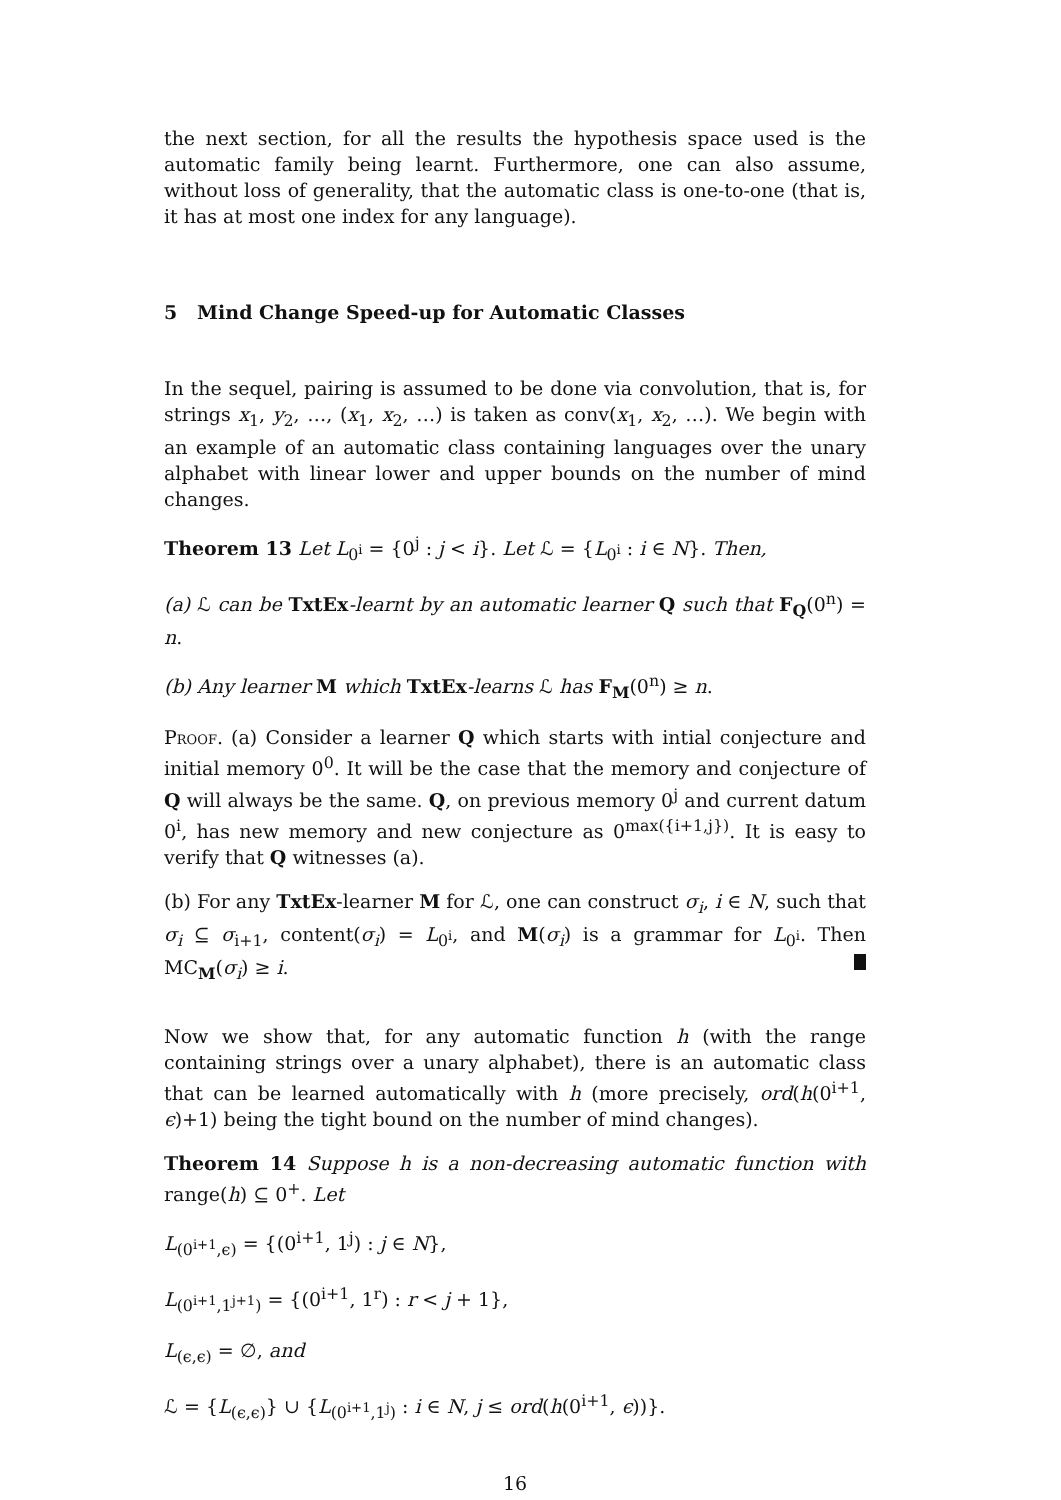the next section, for all the results the hypothesis space used is the automatic family being learnt. Furthermore, one can also assume, without loss of generality, that the automatic class is one-to-one (that is, it has at most one index for any language).
5 Mind Change Speed-up for Automatic Classes
In the sequel, pairing is assumed to be done via convolution, that is, for strings x<sub>1</sub>, y<sub>2</sub>, …, (x<sub>1</sub>, x<sub>2</sub>, …) is taken as conv(x<sub>1</sub>, x<sub>2</sub>, …). We begin with an example of an automatic class containing languages over the unary alphabet with linear lower and upper bounds on the number of mind changes.
Theorem 13 Let L<sub>0<sup>i</sup></sub> = {0<sup>j</sup> : j < i}. Let ℒ = {L<sub>0<sup>i</sup></sub> : i ∈ N}. Then,
(a) ℒ can be TxtEx-learnt by an automatic learner Q such that F<sub>Q</sub>(0<sup>n</sup>) = n.
(b) Any learner M which TxtEx-learns ℒ has F<sub>M</sub>(0<sup>n</sup>) ≥ n.
Proof. (a) Consider a learner Q which starts with intial conjecture and initial memory 0<sup>0</sup>. It will be the case that the memory and conjecture of Q will always be the same. Q, on previous memory 0<sup>j</sup> and current datum 0<sup>i</sup>, has new memory and new conjecture as 0<sup>max({i+1,j})</sup>. It is easy to verify that Q witnesses (a).
(b) For any TxtEx-learner M for ℒ, one can construct σ<sub>i</sub>, i ∈ N, such that σ<sub>i</sub> ⊆ σ<sub>i+1</sub>, content(σ<sub>i</sub>) = L<sub>0<sup>i</sup></sub>, and M(σ<sub>i</sub>) is a grammar for L<sub>0<sup>i</sup></sub>. Then MC<sub>M</sub>(σ<sub>i</sub>) ≥ i.
Now we show that, for any automatic function h (with the range containing strings over a unary alphabet), there is an automatic class that can be learned automatically with h (more precisely, ord(h(0<sup>i+1</sup>, ϵ)+1) being the tight bound on the number of mind changes).
Theorem 14 Suppose h is a non-decreasing automatic function with range(h) ⊆ 0<sup>+</sup>. Let
L<sub>(0<sup>i+1</sup>,ϵ)</sub> = {(0<sup>i+1</sup>, 1<sup>j</sup>) : j ∈ N},
L<sub>(0<sup>i+1</sup>,1<sup>j+1</sup>)</sub> = {(0<sup>i+1</sup>, 1<sup>r</sup>) : r < j + 1},
L<sub>(ϵ,ϵ)</sub> = ∅, and
ℒ = {L<sub>(ϵ,ϵ)</sub>} ∪ {L<sub>(0<sup>i+1</sup>,1<sup>j</sup>)</sub> : i ∈ N, j ≤ ord(h(0<sup>i+1</sup>, ϵ))}.
16